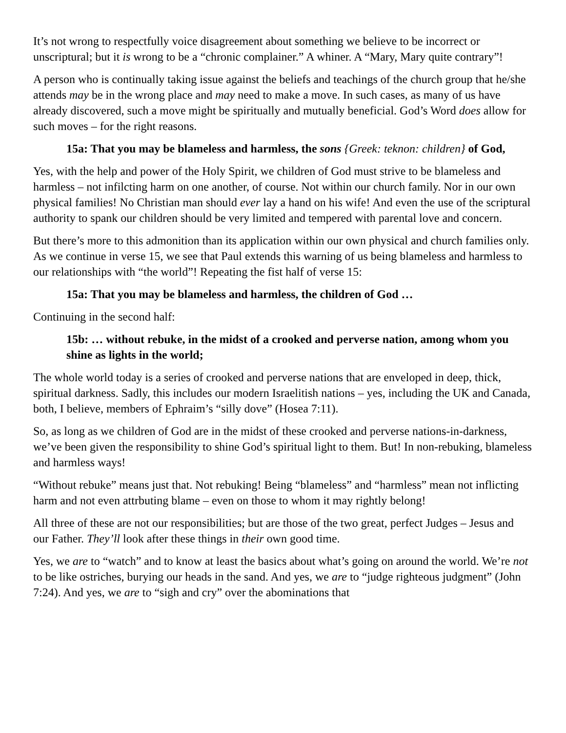It’s not wrong to respectfully voice disagreement about something we believe to be incorrect or unscriptural; but it is wrong to be a “chronic complainer.” A whiner. A “Mary, Mary quite contrary”!
A person who is continually taking issue against the beliefs and teachings of the church group that he/she attends may be in the wrong place and may need to make a move. In such cases, as many of us have already discovered, such a move might be spiritually and mutually beneficial. God’s Word does allow for such moves – for the right reasons.
15a: That you may be blameless and harmless, the sons {Greek: teknon: children} of God,
Yes, with the help and power of the Holy Spirit, we children of God must strive to be blameless and harmless – not infilcting harm on one another, of course. Not within our church family. Nor in our own physical families! No Christian man should ever lay a hand on his wife! And even the use of the scriptural authority to spank our children should be very limited and tempered with parental love and concern.
But there’s more to this admonition than its application within our own physical and church families only. As we continue in verse 15, we see that Paul extends this warning of us being blameless and harmless to our relationships with “the world”! Repeating the fist half of verse 15:
15a: That you may be blameless and harmless, the children of God …
Continuing in the second half:
15b: … without rebuke, in the midst of a crooked and perverse nation, among whom you shine as lights in the world;
The whole world today is a series of crooked and perverse nations that are enveloped in deep, thick, spiritual darkness. Sadly, this includes our modern Israelitish nations – yes, including the UK and Canada, both, I believe, members of Ephraim’s “silly dove” (Hosea 7:11).
So, as long as we children of God are in the midst of these crooked and perverse nations-in-darkness, we’ve been given the responsibility to shine God’s spiritual light to them. But! In non-rebuking, blameless and harmless ways!
“Without rebuke” means just that. Not rebuking! Being “blameless” and “harmless” mean not inflicting harm and not even attrbuting blame – even on those to whom it may rightly belong!
All three of these are not our responsibilities; but are those of the two great, perfect Judges – Jesus and our Father. They’ll look after these things in their own good time.
Yes, we are to “watch” and to know at least the basics about what’s going on around the world. We’re not to be like ostriches, burying our heads in the sand. And yes, we are to “judge righteous judgment” (John 7:24). And yes, we are to “sigh and cry” over the abominations that